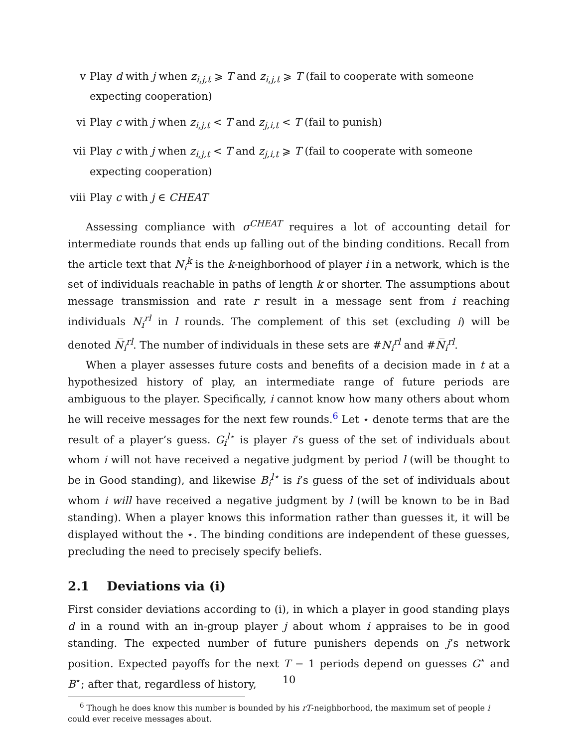v Play d with j when z<sub>i,j,t</sub> ⩾ T and z<sub>i,j,t</sub> ⩾ T (fail to cooperate with someone expecting cooperation)
vi Play c with j when z<sub>i,j,t</sub> < T and z<sub>j,i,t</sub> < T (fail to punish)
vii Play c with j when z<sub>i,j,t</sub> < T and z<sub>j,i,t</sub> ⩾ T (fail to cooperate with someone expecting cooperation)
viii Play c with j ∈ CHEAT
Assessing compliance with σ<sup>CHEAT</sup> requires a lot of accounting detail for intermediate rounds that ends up falling out of the binding conditions. Recall from the article text that N<sub>i</sub><sup>k</sup> is the k-neighborhood of player i in a network, which is the set of individuals reachable in paths of length k or shorter. The assumptions about message transmission and rate r result in a message sent from i reaching individuals N<sub>i</sub><sup>rl</sup> in l rounds. The complement of this set (excluding i) will be denoted N̅<sub>i</sub><sup>rl</sup>. The number of individuals in these sets are #N<sub>i</sub><sup>rl</sup> and #N̅<sub>i</sub><sup>rl</sup>.
When a player assesses future costs and benefits of a decision made in t at a hypothesized history of play, an intermediate range of future periods are ambiguous to the player. Specifically, i cannot know how many others about whom he will receive messages for the next few rounds.<sup>6</sup> Let ⋆ denote terms that are the result of a player’s guess. G<sub>i</sub><sup>l⋆</sup> is player i’s guess of the set of individuals about whom i will not have received a negative judgment by period l (will be thought to be in Good standing), and likewise B<sub>i</sub><sup>l⋆</sup> is i’s guess of the set of individuals about whom i will have received a negative judgment by l (will be known to be in Bad standing). When a player knows this information rather than guesses it, it will be displayed without the ⋆. The binding conditions are independent of these guesses, precluding the need to precisely specify beliefs.
2.1 Deviations via (i)
First consider deviations according to (i), in which a player in good standing plays d in a round with an in-group player j about whom i appraises to be in good standing. The expected number of future punishers depends on j’s network position. Expected payoffs for the next T − 1 periods depend on guesses G<sup>⋆</sup> and B<sup>⋆</sup>; after that, regardless of history,
<sup>6</sup> Though he does know this number is bounded by his rT-neighborhood, the maximum set of people i could ever receive messages about.
10